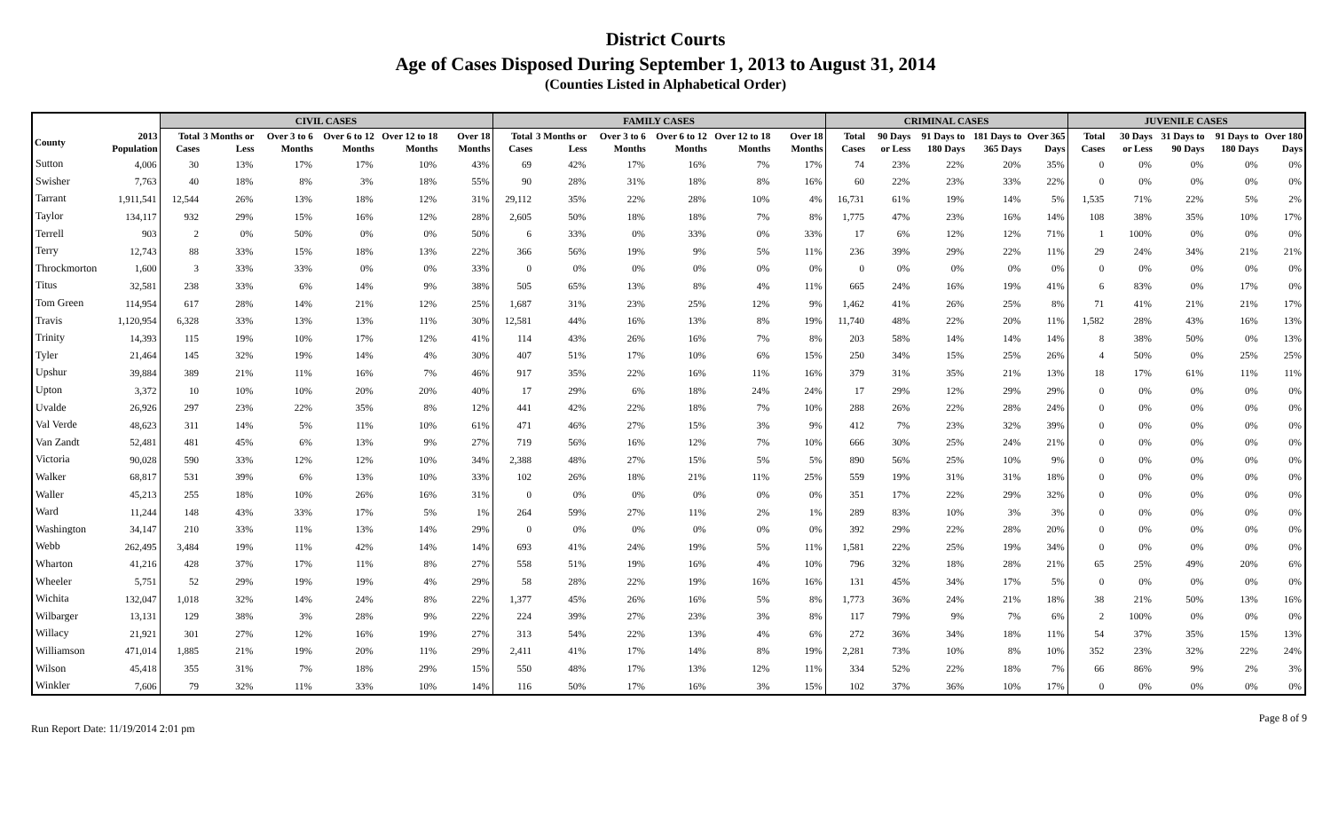District Courts
Age of Cases Disposed During September 1, 2013 to August 31, 2014
(Counties Listed in Alphabetical Order)
| | | CIVIL CASES | | | | | | FAMILY CASES | | | | | | CRIMINAL CASES | | | | | JUVENILE CASES | | | | |
| --- | --- | --- | --- | --- | --- | --- | --- | --- | --- | --- | --- | --- | --- | --- | --- | --- | --- | --- | --- | --- | --- | --- | --- |
| County | 2013 Population | Total Cases | 3 Months or Less | Over 3 to 6 Months | Over 6 to 12 Months | Over 12 to 18 Months | Over 18 Months | Total Cases | 3 Months or Less | Over 3 to 6 Months | Over 6 to 12 Months | Over 12 to 18 Months | Over 18 Months | Total Cases | 90 Days or Less | 91 Days to 180 Days | 181 Days to 365 Days | Over 365 Days | Total Cases | 30 Days or Less | 31 Days to 90 Days | 91 Days to 180 Days | Over 180 Days |
| Sutton | 4,006 | 30 | 13% | 17% | 17% | 10% | 43% | 69 | 42% | 17% | 16% | 7% | 17% | 74 | 23% | 22% | 20% | 35% | 0 | 0% | 0% | 0% | 0% |
| Swisher | 7,763 | 40 | 18% | 8% | 3% | 18% | 55% | 90 | 28% | 31% | 18% | 8% | 16% | 60 | 22% | 23% | 33% | 22% | 0 | 0% | 0% | 0% | 0% |
| Tarrant | 1,911,541 | 12,544 | 26% | 13% | 18% | 12% | 31% | 29,112 | 35% | 22% | 28% | 10% | 4% | 16,731 | 61% | 19% | 14% | 5% | 1,535 | 71% | 22% | 5% | 2% |
| Taylor | 134,117 | 932 | 29% | 15% | 16% | 12% | 28% | 2,605 | 50% | 18% | 18% | 7% | 8% | 1,775 | 47% | 23% | 16% | 14% | 108 | 38% | 35% | 10% | 17% |
| Terrell | 903 | 2 | 0% | 50% | 0% | 0% | 50% | 6 | 33% | 0% | 33% | 0% | 33% | 17 | 6% | 12% | 12% | 71% | 1 | 100% | 0% | 0% | 0% |
| Terry | 12,743 | 88 | 33% | 15% | 18% | 13% | 22% | 366 | 56% | 19% | 9% | 5% | 11% | 236 | 39% | 29% | 22% | 11% | 29 | 24% | 34% | 21% | 21% |
| Throckmorton | 1,600 | 3 | 33% | 33% | 0% | 0% | 33% | 0 | 0% | 0% | 0% | 0% | 0% | 0 | 0% | 0% | 0% | 0% | 0 | 0% | 0% | 0% | 0% |
| Titus | 32,581 | 238 | 33% | 6% | 14% | 9% | 38% | 505 | 65% | 13% | 8% | 4% | 11% | 665 | 24% | 16% | 19% | 41% | 6 | 83% | 0% | 17% | 0% |
| Tom Green | 114,954 | 617 | 28% | 14% | 21% | 12% | 25% | 1,687 | 31% | 23% | 25% | 12% | 9% | 1,462 | 41% | 26% | 25% | 8% | 71 | 41% | 21% | 21% | 17% |
| Travis | 1,120,954 | 6,328 | 33% | 13% | 13% | 11% | 30% | 12,581 | 44% | 16% | 13% | 8% | 19% | 11,740 | 48% | 22% | 20% | 11% | 1,582 | 28% | 43% | 16% | 13% |
| Trinity | 14,393 | 115 | 19% | 10% | 17% | 12% | 41% | 114 | 43% | 26% | 16% | 7% | 8% | 203 | 58% | 14% | 14% | 14% | 8 | 38% | 50% | 0% | 13% |
| Tyler | 21,464 | 145 | 32% | 19% | 14% | 4% | 30% | 407 | 51% | 17% | 10% | 6% | 15% | 250 | 34% | 15% | 25% | 26% | 4 | 50% | 0% | 25% | 25% |
| Upshur | 39,884 | 389 | 21% | 11% | 16% | 7% | 46% | 917 | 35% | 22% | 16% | 11% | 16% | 379 | 31% | 35% | 21% | 13% | 18 | 17% | 61% | 11% | 11% |
| Upton | 3,372 | 10 | 10% | 10% | 20% | 20% | 40% | 17 | 29% | 6% | 18% | 24% | 24% | 17 | 29% | 12% | 29% | 29% | 0 | 0% | 0% | 0% | 0% |
| Uvalde | 26,926 | 297 | 23% | 22% | 35% | 8% | 12% | 441 | 42% | 22% | 18% | 7% | 10% | 288 | 26% | 22% | 28% | 24% | 0 | 0% | 0% | 0% | 0% |
| Val Verde | 48,623 | 311 | 14% | 5% | 11% | 10% | 61% | 471 | 46% | 27% | 15% | 3% | 9% | 412 | 7% | 23% | 32% | 39% | 0 | 0% | 0% | 0% | 0% |
| Van Zandt | 52,481 | 481 | 45% | 6% | 13% | 9% | 27% | 719 | 56% | 16% | 12% | 7% | 10% | 666 | 30% | 25% | 24% | 21% | 0 | 0% | 0% | 0% | 0% |
| Victoria | 90,028 | 590 | 33% | 12% | 12% | 10% | 34% | 2,388 | 48% | 27% | 15% | 5% | 5% | 890 | 56% | 25% | 10% | 9% | 0 | 0% | 0% | 0% | 0% |
| Walker | 68,817 | 531 | 39% | 6% | 13% | 10% | 33% | 102 | 26% | 18% | 21% | 11% | 25% | 559 | 19% | 31% | 31% | 18% | 0 | 0% | 0% | 0% | 0% |
| Waller | 45,213 | 255 | 18% | 10% | 26% | 16% | 31% | 0 | 0% | 0% | 0% | 0% | 0% | 351 | 17% | 22% | 29% | 32% | 0 | 0% | 0% | 0% | 0% |
| Ward | 11,244 | 148 | 43% | 33% | 17% | 5% | 1% | 264 | 59% | 27% | 11% | 2% | 1% | 289 | 83% | 10% | 3% | 3% | 0 | 0% | 0% | 0% | 0% |
| Washington | 34,147 | 210 | 33% | 11% | 13% | 14% | 29% | 0 | 0% | 0% | 0% | 0% | 0% | 392 | 29% | 22% | 28% | 20% | 0 | 0% | 0% | 0% | 0% |
| Webb | 262,495 | 3,484 | 19% | 11% | 42% | 14% | 14% | 693 | 41% | 24% | 19% | 5% | 11% | 1,581 | 22% | 25% | 19% | 34% | 0 | 0% | 0% | 0% | 0% |
| Wharton | 41,216 | 428 | 37% | 17% | 11% | 8% | 27% | 558 | 51% | 19% | 16% | 4% | 10% | 796 | 32% | 18% | 28% | 21% | 65 | 25% | 49% | 20% | 6% |
| Wheeler | 5,751 | 52 | 29% | 19% | 19% | 4% | 29% | 58 | 28% | 22% | 19% | 16% | 16% | 131 | 45% | 34% | 17% | 5% | 0 | 0% | 0% | 0% | 0% |
| Wichita | 132,047 | 1,018 | 32% | 14% | 24% | 8% | 22% | 1,377 | 45% | 26% | 16% | 5% | 8% | 1,773 | 36% | 24% | 21% | 18% | 38 | 21% | 50% | 13% | 16% |
| Wilbarger | 13,131 | 129 | 38% | 3% | 28% | 9% | 22% | 224 | 39% | 27% | 23% | 3% | 8% | 117 | 79% | 9% | 7% | 6% | 2 | 100% | 0% | 0% | 0% |
| Willacy | 21,921 | 301 | 27% | 12% | 16% | 19% | 27% | 313 | 54% | 22% | 13% | 4% | 6% | 272 | 36% | 34% | 18% | 11% | 54 | 37% | 35% | 15% | 13% |
| Williamson | 471,014 | 1,885 | 21% | 19% | 20% | 11% | 29% | 2,411 | 41% | 17% | 14% | 8% | 19% | 2,281 | 73% | 10% | 8% | 10% | 352 | 23% | 32% | 22% | 24% |
| Wilson | 45,418 | 355 | 31% | 7% | 18% | 29% | 15% | 550 | 48% | 17% | 13% | 12% | 11% | 334 | 52% | 22% | 18% | 7% | 66 | 86% | 9% | 2% | 3% |
| Winkler | 7,606 | 79 | 32% | 11% | 33% | 10% | 14% | 116 | 50% | 17% | 16% | 3% | 15% | 102 | 37% | 36% | 10% | 17% | 0 | 0% | 0% | 0% | 0% |
Run Report Date: 11/19/2014 2:01 pm Page 8 of 9